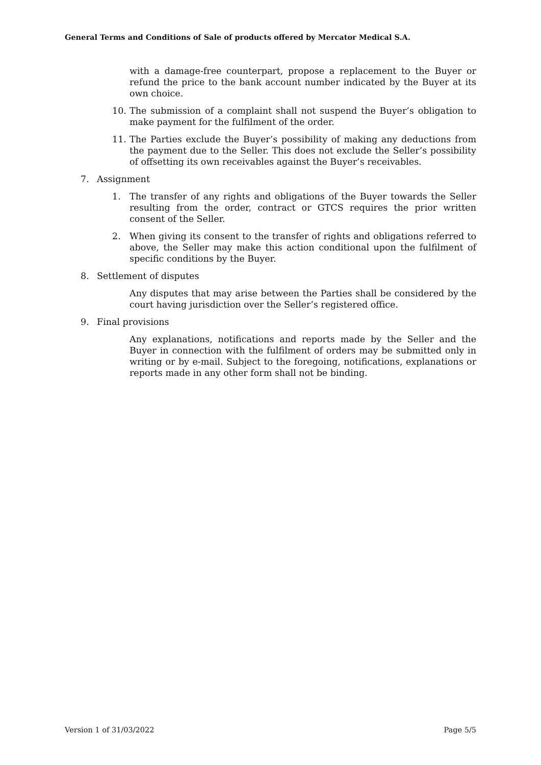General Terms and Conditions of Sale of products offered by Mercator Medical S.A.
with a damage-free counterpart, propose a replacement to the Buyer or refund the price to the bank account number indicated by the Buyer at its own choice.
10. The submission of a complaint shall not suspend the Buyer’s obligation to make payment for the fulfilment of the order.
11. The Parties exclude the Buyer’s possibility of making any deductions from the payment due to the Seller. This does not exclude the Seller’s possibility of offsetting its own receivables against the Buyer’s receivables.
7. Assignment
1. The transfer of any rights and obligations of the Buyer towards the Seller resulting from the order, contract or GTCS requires the prior written consent of the Seller.
2. When giving its consent to the transfer of rights and obligations referred to above, the Seller may make this action conditional upon the fulfilment of specific conditions by the Buyer.
8. Settlement of disputes
Any disputes that may arise between the Parties shall be considered by the court having jurisdiction over the Seller’s registered office.
9. Final provisions
Any explanations, notifications and reports made by the Seller and the Buyer in connection with the fulfilment of orders may be submitted only in writing or by e-mail. Subject to the foregoing, notifications, explanations or reports made in any other form shall not be binding.
Version 1 of 31/03/2022 Page 5/5